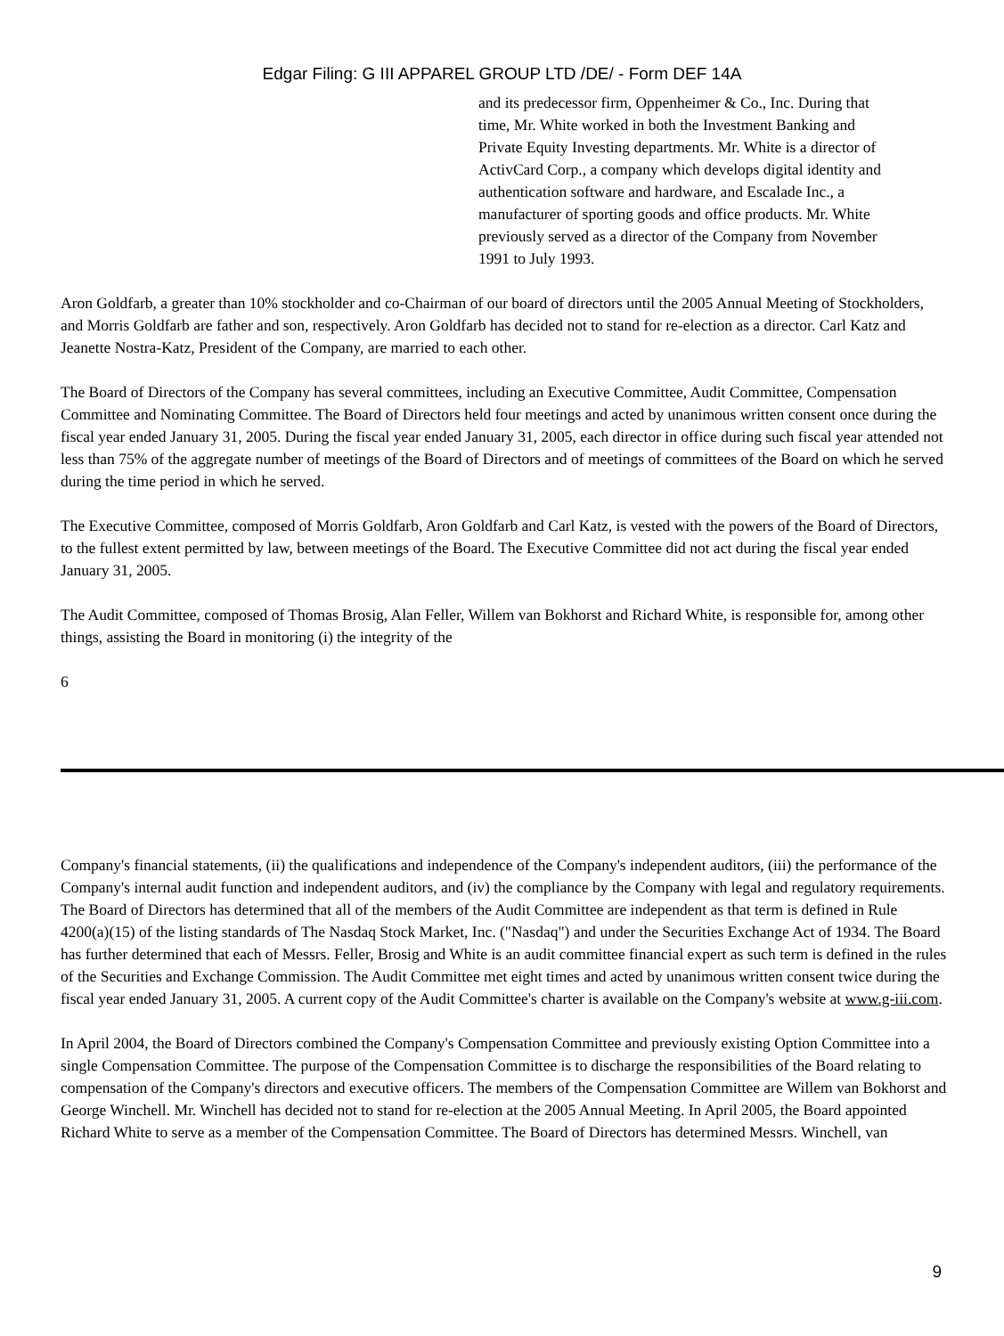Edgar Filing: G III APPAREL GROUP LTD /DE/ - Form DEF 14A
and its predecessor firm, Oppenheimer & Co., Inc. During that time, Mr. White worked in both the Investment Banking and Private Equity Investing departments. Mr. White is a director of ActivCard Corp., a company which develops digital identity and authentication software and hardware, and Escalade Inc., a manufacturer of sporting goods and office products. Mr. White previously served as a director of the Company from November 1991 to July 1993.
Aron Goldfarb, a greater than 10% stockholder and co-Chairman of our board of directors until the 2005 Annual Meeting of Stockholders, and Morris Goldfarb are father and son, respectively. Aron Goldfarb has decided not to stand for re-election as a director. Carl Katz and Jeanette Nostra-Katz, President of the Company, are married to each other.
The Board of Directors of the Company has several committees, including an Executive Committee, Audit Committee, Compensation Committee and Nominating Committee. The Board of Directors held four meetings and acted by unanimous written consent once during the fiscal year ended January 31, 2005. During the fiscal year ended January 31, 2005, each director in office during such fiscal year attended not less than 75% of the aggregate number of meetings of the Board of Directors and of meetings of committees of the Board on which he served during the time period in which he served.
The Executive Committee, composed of Morris Goldfarb, Aron Goldfarb and Carl Katz, is vested with the powers of the Board of Directors, to the fullest extent permitted by law, between meetings of the Board. The Executive Committee did not act during the fiscal year ended January 31, 2005.
The Audit Committee, composed of Thomas Brosig, Alan Feller, Willem van Bokhorst and Richard White, is responsible for, among other things, assisting the Board in monitoring (i) the integrity of the
6
Company's financial statements, (ii) the qualifications and independence of the Company's independent auditors, (iii) the performance of the Company's internal audit function and independent auditors, and (iv) the compliance by the Company with legal and regulatory requirements. The Board of Directors has determined that all of the members of the Audit Committee are independent as that term is defined in Rule 4200(a)(15) of the listing standards of The Nasdaq Stock Market, Inc. ("Nasdaq") and under the Securities Exchange Act of 1934. The Board has further determined that each of Messrs. Feller, Brosig and White is an audit committee financial expert as such term is defined in the rules of the Securities and Exchange Commission. The Audit Committee met eight times and acted by unanimous written consent twice during the fiscal year ended January 31, 2005. A current copy of the Audit Committee's charter is available on the Company's website at www.g-iii.com.
In April 2004, the Board of Directors combined the Company's Compensation Committee and previously existing Option Committee into a single Compensation Committee. The purpose of the Compensation Committee is to discharge the responsibilities of the Board relating to compensation of the Company's directors and executive officers. The members of the Compensation Committee are Willem van Bokhorst and George Winchell. Mr. Winchell has decided not to stand for re-election at the 2005 Annual Meeting. In April 2005, the Board appointed Richard White to serve as a member of the Compensation Committee. The Board of Directors has determined Messrs. Winchell, van
9